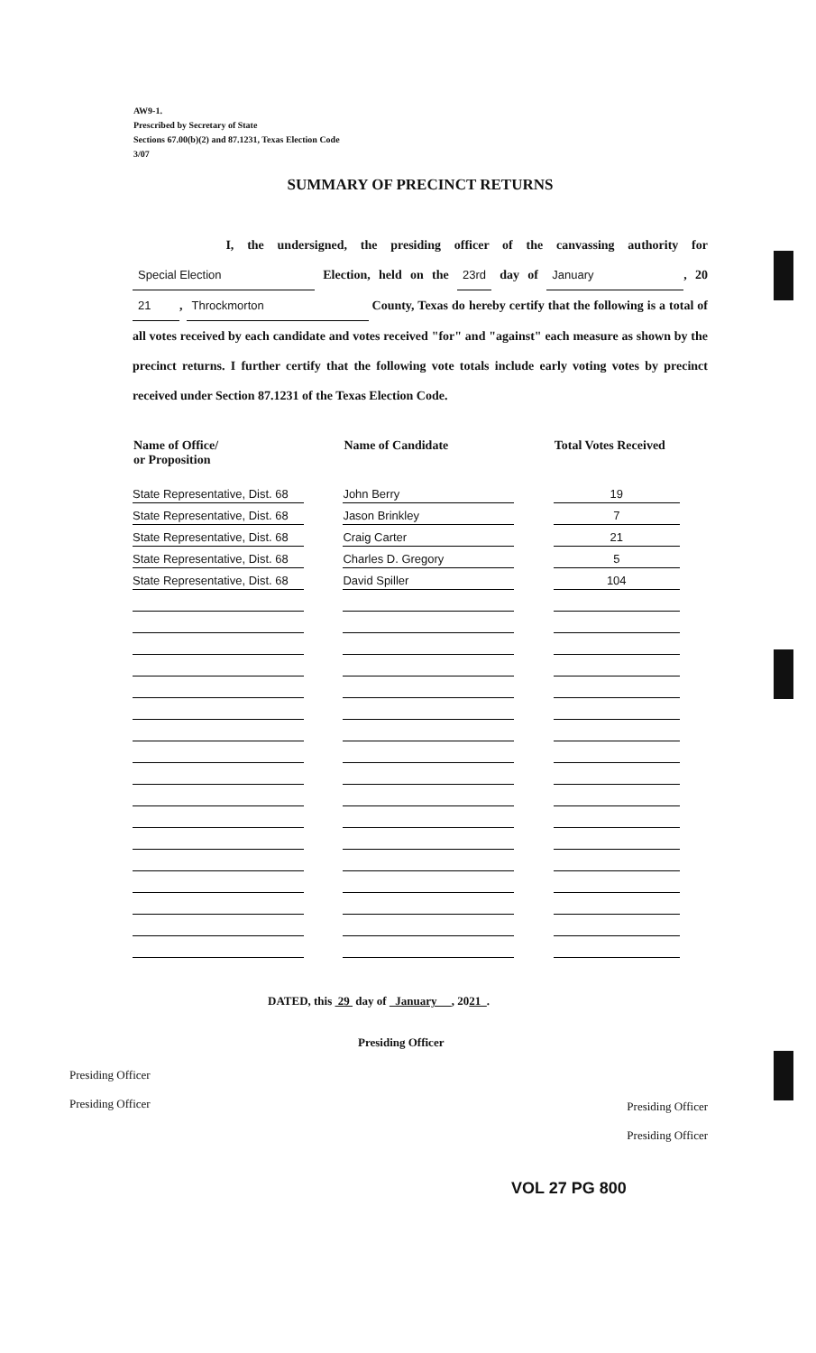AW9-1.
Prescribed by Secretary of State
Sections 67.00(b)(2) and 87.1231, Texas Election Code
3/07
SUMMARY OF PRECINCT RETURNS
I, the undersigned, the presiding officer of the canvassing authority for Special Election Election, held on the 23rd day of January, 20 21, Throckmorton County, Texas do hereby certify that the following is a total of all votes received by each candidate and votes received "for" and "against" each measure as shown by the precinct returns. I further certify that the following vote totals include early voting votes by precinct received under Section 87.1231 of the Texas Election Code.
| Name of Office/ or Proposition | Name of Candidate | Total Votes Received |
| --- | --- | --- |
| State Representative, Dist. 68 | John Berry | 19 |
| State Representative, Dist. 68 | Jason Brinkley | 7 |
| State Representative, Dist. 68 | Craig Carter | 21 |
| State Representative, Dist. 68 | Charles D. Gregory | 5 |
| State Representative, Dist. 68 | David Spiller | 104 |
DATED, this 29 day of January , 2021 .
Presiding Officer
Presiding Officer
Presiding Officer
Presiding Officer
Presiding Officer
VOL 27 PG 800